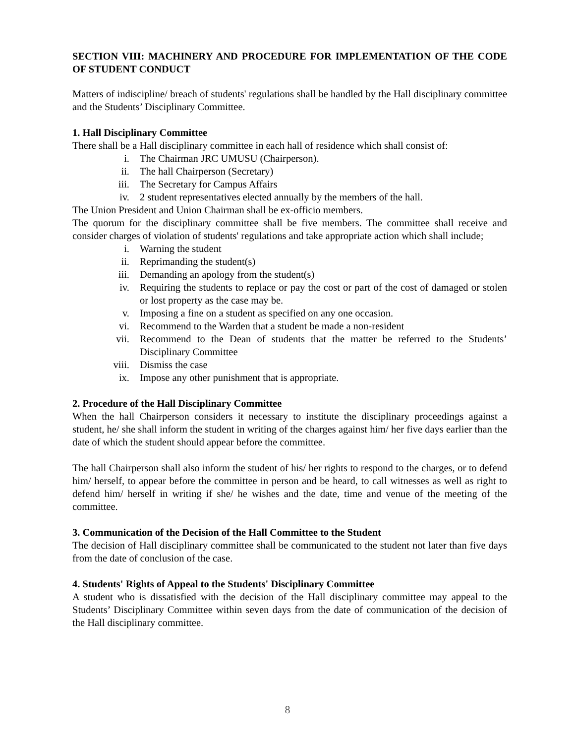SECTION VIII: MACHINERY AND PROCEDURE FOR IMPLEMENTATION OF THE CODE OF STUDENT CONDUCT
Matters of indiscipline/ breach of students' regulations shall be handled by the Hall disciplinary committee and the Students’ Disciplinary Committee.
1. Hall Disciplinary Committee
There shall be a Hall disciplinary committee in each hall of residence which shall consist of:
i. The Chairman JRC UMUSU (Chairperson).
ii. The hall Chairperson (Secretary)
iii. The Secretary for Campus Affairs
iv. 2 student representatives elected annually by the members of the hall.
The Union President and Union Chairman shall be ex-officio members.
The quorum for the disciplinary committee shall be five members. The committee shall receive and consider charges of violation of students' regulations and take appropriate action which shall include;
i. Warning the student
ii. Reprimanding the student(s)
iii. Demanding an apology from the student(s)
iv. Requiring the students to replace or pay the cost or part of the cost of damaged or stolen or lost property as the case may be.
v. Imposing a fine on a student as specified on any one occasion.
vi. Recommend to the Warden that a student be made a non-resident
vii. Recommend to the Dean of students that the matter be referred to the Students’ Disciplinary Committee
viii. Dismiss the case
ix. Impose any other punishment that is appropriate.
2. Procedure of the Hall Disciplinary Committee
When the hall Chairperson considers it necessary to institute the disciplinary proceedings against a student, he/ she shall inform the student in writing of the charges against him/ her five days earlier than the date of which the student should appear before the committee.
The hall Chairperson shall also inform the student of his/ her rights to respond to the charges, or to defend him/ herself, to appear before the committee in person and be heard, to call witnesses as well as right to defend him/ herself in writing if she/ he wishes and the date, time and venue of the meeting of the committee.
3. Communication of the Decision of the Hall Committee to the Student
The decision of Hall disciplinary committee shall be communicated to the student not later than five days from the date of conclusion of the case.
4. Students' Rights of Appeal to the Students' Disciplinary Committee
A student who is dissatisfied with the decision of the Hall disciplinary committee may appeal to the Students’ Disciplinary Committee within seven days from the date of communication of the decision of the Hall disciplinary committee.
8